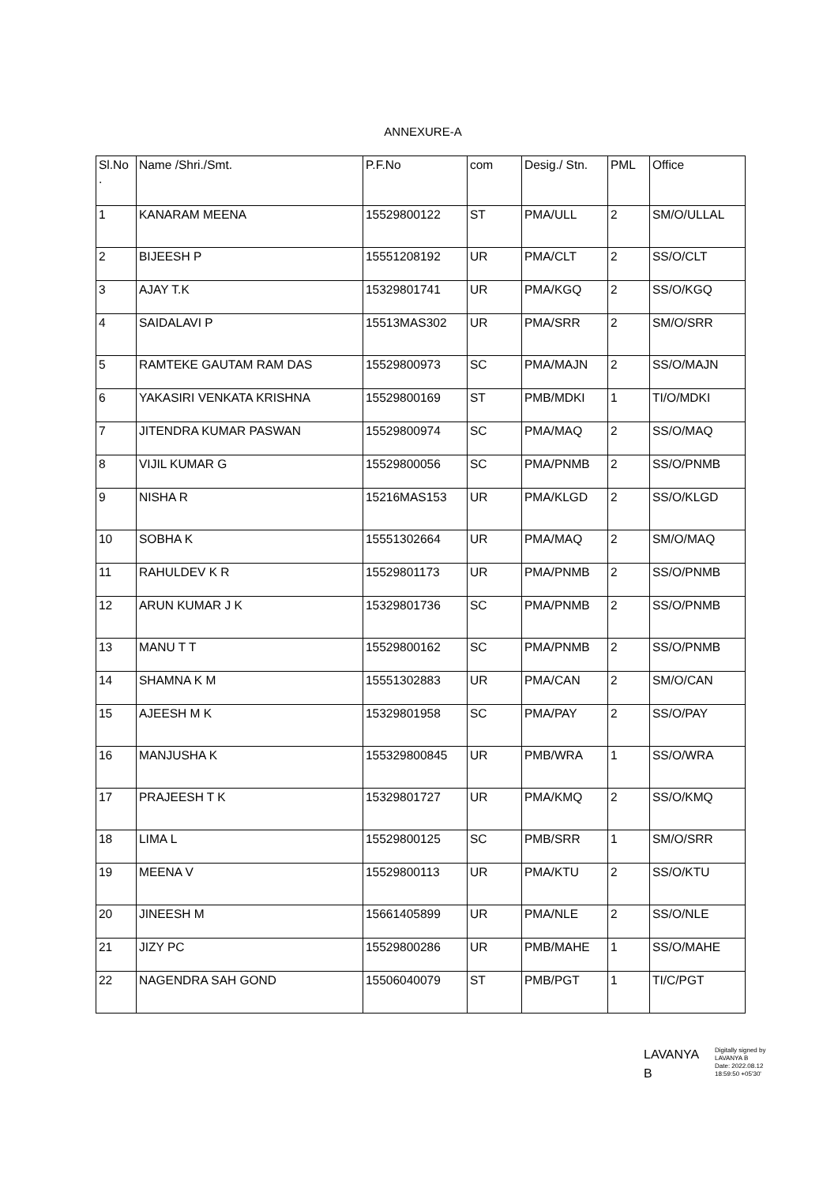ANNEXURE-A
| Sl.No . | Name /Shri./Smt. | P.F.No | com | Desig./ Stn. | PML | Office |
| --- | --- | --- | --- | --- | --- | --- |
| 1 | KANARAM MEENA | 15529800122 | ST | PMA/ULL | 2 | SM/O/ULLAL |
| 2 | BIJEESH P | 15551208192 | UR | PMA/CLT | 2 | SS/O/CLT |
| 3 | AJAY T.K | 15329801741 | UR | PMA/KGQ | 2 | SS/O/KGQ |
| 4 | SAIDALAVI P | 15513MAS302 | UR | PMA/SRR | 2 | SM/O/SRR |
| 5 | RAMTEKE GAUTAM RAM DAS | 15529800973 | SC | PMA/MAJN | 2 | SS/O/MAJN |
| 6 | YAKASIRI VENKATA KRISHNA | 15529800169 | ST | PMB/MDKI | 1 | TI/O/MDKI |
| 7 | JITENDRA KUMAR PASWAN | 15529800974 | SC | PMA/MAQ | 2 | SS/O/MAQ |
| 8 | VIJIL KUMAR G | 15529800056 | SC | PMA/PNMB | 2 | SS/O/PNMB |
| 9 | NISHA R | 15216MAS153 | UR | PMA/KLGD | 2 | SS/O/KLGD |
| 10 | SOBHA K | 15551302664 | UR | PMA/MAQ | 2 | SM/O/MAQ |
| 11 | RAHULDEV K R | 15529801173 | UR | PMA/PNMB | 2 | SS/O/PNMB |
| 12 | ARUN KUMAR J K | 15329801736 | SC | PMA/PNMB | 2 | SS/O/PNMB |
| 13 | MANU T T | 15529800162 | SC | PMA/PNMB | 2 | SS/O/PNMB |
| 14 | SHAMNA K M | 15551302883 | UR | PMA/CAN | 2 | SM/O/CAN |
| 15 | AJEESH M K | 15329801958 | SC | PMA/PAY | 2 | SS/O/PAY |
| 16 | MANJUSHA K | 155329800845 | UR | PMB/WRA | 1 | SS/O/WRA |
| 17 | PRAJEESH T K | 15329801727 | UR | PMA/KMQ | 2 | SS/O/KMQ |
| 18 | LIMA L | 15529800125 | SC | PMB/SRR | 1 | SM/O/SRR |
| 19 | MEENA V | 15529800113 | UR | PMA/KTU | 2 | SS/O/KTU |
| 20 | JINEESH M | 15661405899 | UR | PMA/NLE | 2 | SS/O/NLE |
| 21 | JIZY PC | 15529800286 | UR | PMB/MAHE | 1 | SS/O/MAHE |
| 22 | NAGENDRA SAH GOND | 15506040079 | ST | PMB/PGT | 1 | TI/C/PGT |
LAVANYA
B
Digitally signed by
LAVANYA B
Date: 2022.08.12
18:59:50 +05'30'